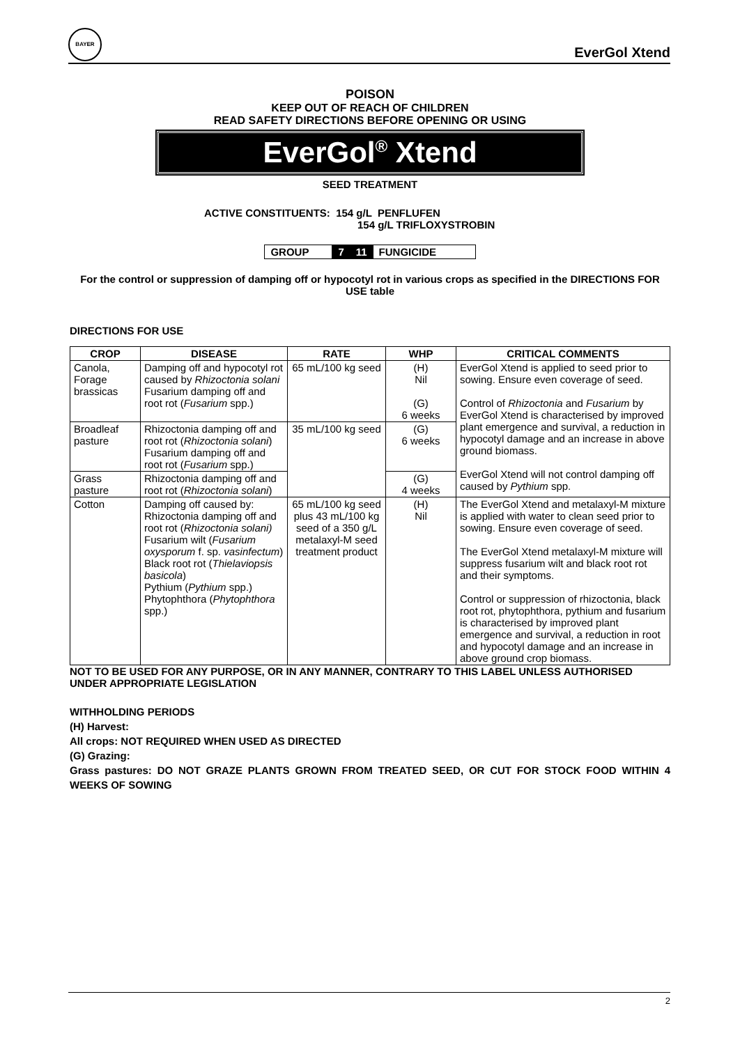BAYER
EverGol Xtend
POISON
KEEP OUT OF REACH OF CHILDREN
READ SAFETY DIRECTIONS BEFORE OPENING OR USING
EverGol<sup>®</sup> Xtend
SEED TREATMENT
ACTIVE CONSTITUENTS: 154 g/L PENFLUFEN
154 g/L TRIFLOXYSTROBIN
| GROUP | 7 | 11 | FUNGICIDE |
For the control or suppression of damping off or hypocotyl rot in various crops as specified in the DIRECTIONS FOR USE table
DIRECTIONS FOR USE
| CROP | DISEASE | RATE | WHP | CRITICAL COMMENTS |
| --- | --- | --- | --- | --- |
| Canola, Forage brassicas | Damping off and hypocotyl rot caused by Rhizoctonia solani Fusarium damping off and root rot ( Fusarium spp.) | 65 mL/100 kg seed | (H) Nil (G) 6 weeks | EverGol Xtend is applied to seed prior to sowing. Ensure even coverage of seed. Control of Rhizoctonia and Fusarium by EverGol Xtend is characterised by improved plant emergence and survival, a reduction in hypocotyl damage and an increase in above ground biomass. EverGol Xtend will not control damping off caused by Pythium spp. |
| Broadleaf pasture | Rhizoctonia damping off and root rot ( Rhizoctonia solani ) Fusarium damping off and root rot ( Fusarium spp.) | 35 mL/100 kg seed | (G) 6 weeks | |
| Grass pasture | Rhizoctonia damping off and root rot ( Rhizoctonia solani ) | | (G) 4 weeks | |
| Cotton | Damping off caused by: Rhizoctonia damping off and root rot ( Rhizoctonia solani) Fusarium wilt ( Fusarium oxysporum f. sp. vasinfectum ) Black root rot ( Thielaviopsis basicola ) Pythium ( Pythium spp.) Phytophthora ( Phytophthora spp.) | 65 mL/100 kg seed plus 43 mL/100 kg seed of a 350 g/L metalaxyl-M seed treatment product | (H) Nil | The EverGol Xtend and metalaxyl-M mixture is applied with water to clean seed prior to sowing. Ensure even coverage of seed. The EverGol Xtend metalaxyl-M mixture will suppress fusarium wilt and black root rot and their symptoms. Control or suppression of rhizoctonia, black root rot, phytophthora, pythium and fusarium is characterised by improved plant emergence and survival, a reduction in root and hypocotyl damage and an increase in above ground crop biomass. |
NOT TO BE USED FOR ANY PURPOSE, OR IN ANY MANNER, CONTRARY TO THIS LABEL UNLESS AUTHORISED UNDER APPROPRIATE LEGISLATION
WITHHOLDING PERIODS
(H) Harvest:
All crops: NOT REQUIRED WHEN USED AS DIRECTED
(G) Grazing:
Grass pastures: DO NOT GRAZE PLANTS GROWN FROM TREATED SEED, OR CUT FOR STOCK FOOD WITHIN 4 WEEKS OF SOWING
2